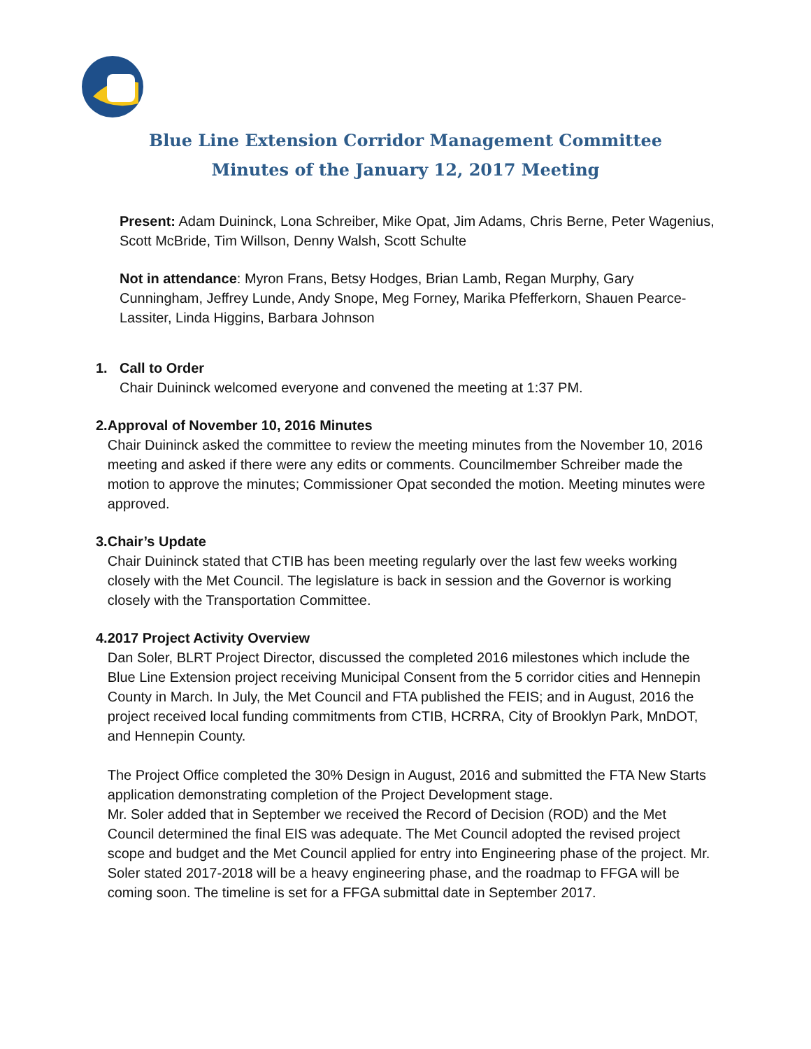Blue Line Extension Corridor Management Committee
Minutes of the January 12, 2017 Meeting
Present: Adam Duininck, Lona Schreiber, Mike Opat, Jim Adams, Chris Berne, Peter Wagenius, Scott McBride, Tim Willson, Denny Walsh, Scott Schulte
Not in attendance: Myron Frans, Betsy Hodges, Brian Lamb, Regan Murphy, Gary Cunningham, Jeffrey Lunde, Andy Snope, Meg Forney, Marika Pfefferkorn, Shauen Pearce-Lassiter, Linda Higgins, Barbara Johnson
1. Call to Order
Chair Duininck welcomed everyone and convened the meeting at 1:37 PM.
2. Approval of November 10, 2016 Minutes
Chair Duininck asked the committee to review the meeting minutes from the November 10, 2016 meeting and asked if there were any edits or comments. Councilmember Schreiber made the motion to approve the minutes; Commissioner Opat seconded the motion. Meeting minutes were approved.
3. Chair’s Update
Chair Duininck stated that CTIB has been meeting regularly over the last few weeks working closely with the Met Council. The legislature is back in session and the Governor is working closely with the Transportation Committee.
4. 2017 Project Activity Overview
Dan Soler, BLRT Project Director, discussed the completed 2016 milestones which include the Blue Line Extension project receiving Municipal Consent from the 5 corridor cities and Hennepin County in March. In July, the Met Council and FTA published the FEIS; and in August, 2016 the project received local funding commitments from CTIB, HCRRA, City of Brooklyn Park, MnDOT, and Hennepin County.
The Project Office completed the 30% Design in August, 2016 and submitted the FTA New Starts application demonstrating completion of the Project Development stage.
Mr. Soler added that in September we received the Record of Decision (ROD) and the Met Council determined the final EIS was adequate. The Met Council adopted the revised project scope and budget and the Met Council applied for entry into Engineering phase of the project. Mr. Soler stated 2017-2018 will be a heavy engineering phase, and the roadmap to FFGA will be coming soon. The timeline is set for a FFGA submittal date in September 2017.